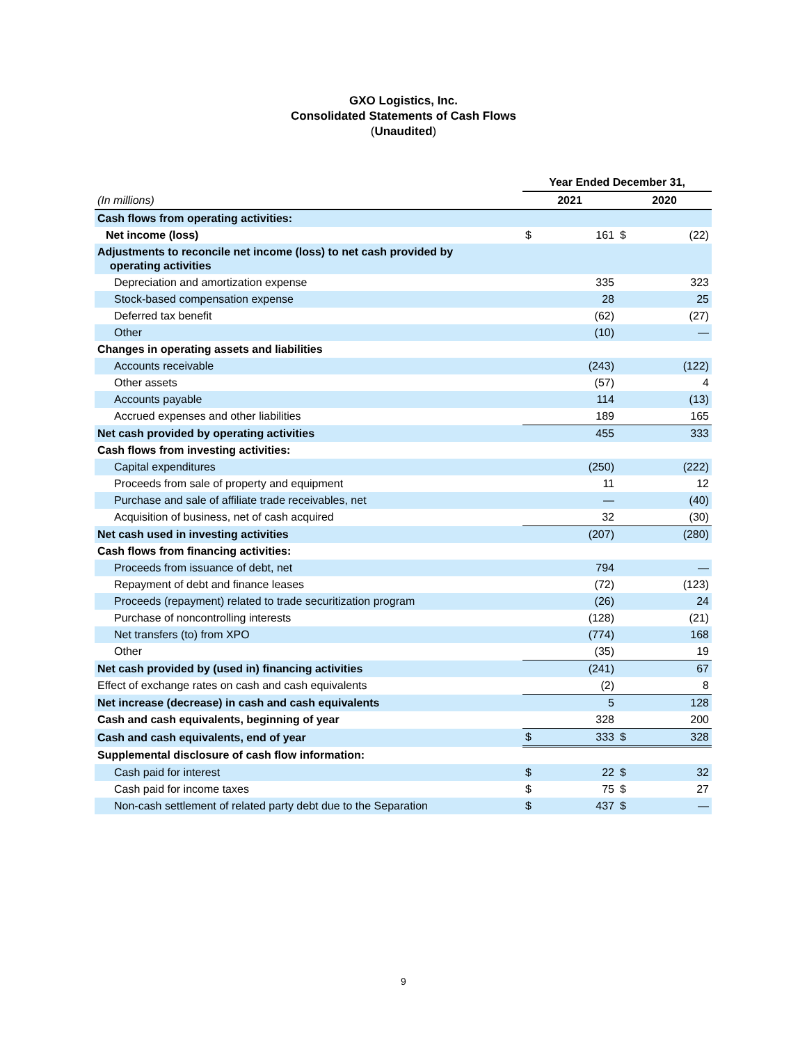GXO Logistics, Inc.
Consolidated Statements of Cash Flows
(Unaudited)
| | Year Ended December 31, | | | |
| (In millions) | 2021 | | 2020 | |
| Cash flows from operating activities: | | | | |
| Net income (loss) | $ | 161 | $ | (22) |
| Adjustments to reconcile net income (loss) to net cash provided by operating activities | | | | |
| Depreciation and amortization expense | | 335 | | 323 |
| Stock-based compensation expense | | 28 | | 25 |
| Deferred tax benefit | | (62) | | (27) |
| Other | | (10) | | — |
| Changes in operating assets and liabilities | | | | |
| Accounts receivable | | (243) | | (122) |
| Other assets | | (57) | | 4 |
| Accounts payable | | 114 | | (13) |
| Accrued expenses and other liabilities | | 189 | | 165 |
| Net cash provided by operating activities | | 455 | | 333 |
| Cash flows from investing activities: | | | | |
| Capital expenditures | | (250) | | (222) |
| Proceeds from sale of property and equipment | | 11 | | 12 |
| Purchase and sale of affiliate trade receivables, net | | — | | (40) |
| Acquisition of business, net of cash acquired | | 32 | | (30) |
| Net cash used in investing activities | | (207) | | (280) |
| Cash flows from financing activities: | | | | |
| Proceeds from issuance of debt, net | | 794 | | — |
| Repayment of debt and finance leases | | (72) | | (123) |
| Proceeds (repayment) related to trade securitization program | | (26) | | 24 |
| Purchase of noncontrolling interests | | (128) | | (21) |
| Net transfers (to) from XPO | | (774) | | 168 |
| Other | | (35) | | 19 |
| Net cash provided by (used in) financing activities | | (241) | | 67 |
| Effect of exchange rates on cash and cash equivalents | | (2) | | 8 |
| Net increase (decrease) in cash and cash equivalents | | 5 | | 128 |
| Cash and cash equivalents, beginning of year | | 328 | | 200 |
| Cash and cash equivalents, end of year | $ | 333 | $ | 328 |
| Supplemental disclosure of cash flow information: | | | | |
| Cash paid for interest | $ | 22 | $ | 32 |
| Cash paid for income taxes | $ | 75 | $ | 27 |
| Non-cash settlement of related party debt due to the Separation | $ | 437 | $ | — |
9